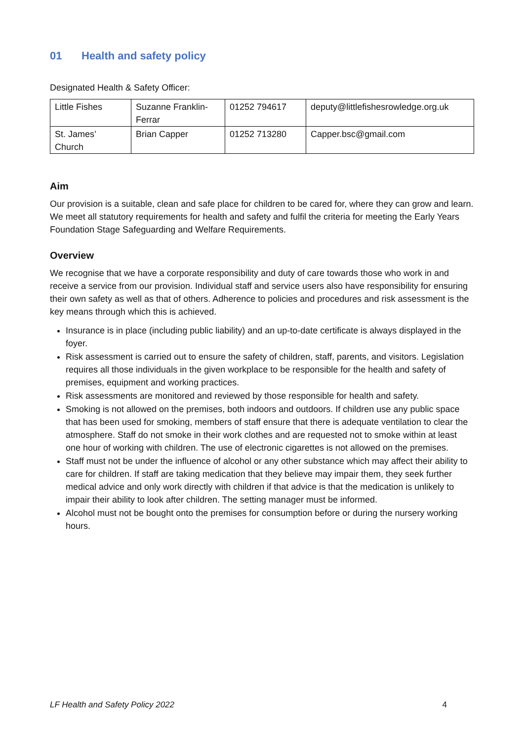01 Health and safety policy
Designated Health & Safety Officer:
| Little Fishes | Suzanne Franklin-Ferrar | 01252 794617 | deputy@littlefishesrowledge.org.uk |
| St. James’ Church | Brian Capper | 01252 713280 | Capper.bsc@gmail.com |
Aim
Our provision is a suitable, clean and safe place for children to be cared for, where they can grow and learn. We meet all statutory requirements for health and safety and fulfil the criteria for meeting the Early Years Foundation Stage Safeguarding and Welfare Requirements.
Overview
We recognise that we have a corporate responsibility and duty of care towards those who work in and receive a service from our provision. Individual staff and service users also have responsibility for ensuring their own safety as well as that of others. Adherence to policies and procedures and risk assessment is the key means through which this is achieved.
Insurance is in place (including public liability) and an up-to-date certificate is always displayed in the foyer.
Risk assessment is carried out to ensure the safety of children, staff, parents, and visitors. Legislation requires all those individuals in the given workplace to be responsible for the health and safety of premises, equipment and working practices.
Risk assessments are monitored and reviewed by those responsible for health and safety.
Smoking is not allowed on the premises, both indoors and outdoors. If children use any public space that has been used for smoking, members of staff ensure that there is adequate ventilation to clear the atmosphere. Staff do not smoke in their work clothes and are requested not to smoke within at least one hour of working with children. The use of electronic cigarettes is not allowed on the premises.
Staff must not be under the influence of alcohol or any other substance which may affect their ability to care for children. If staff are taking medication that they believe may impair them, they seek further medical advice and only work directly with children if that advice is that the medication is unlikely to impair their ability to look after children. The setting manager must be informed.
Alcohol must not be bought onto the premises for consumption before or during the nursery working hours.
LF Health and Safety Policy 2022 4